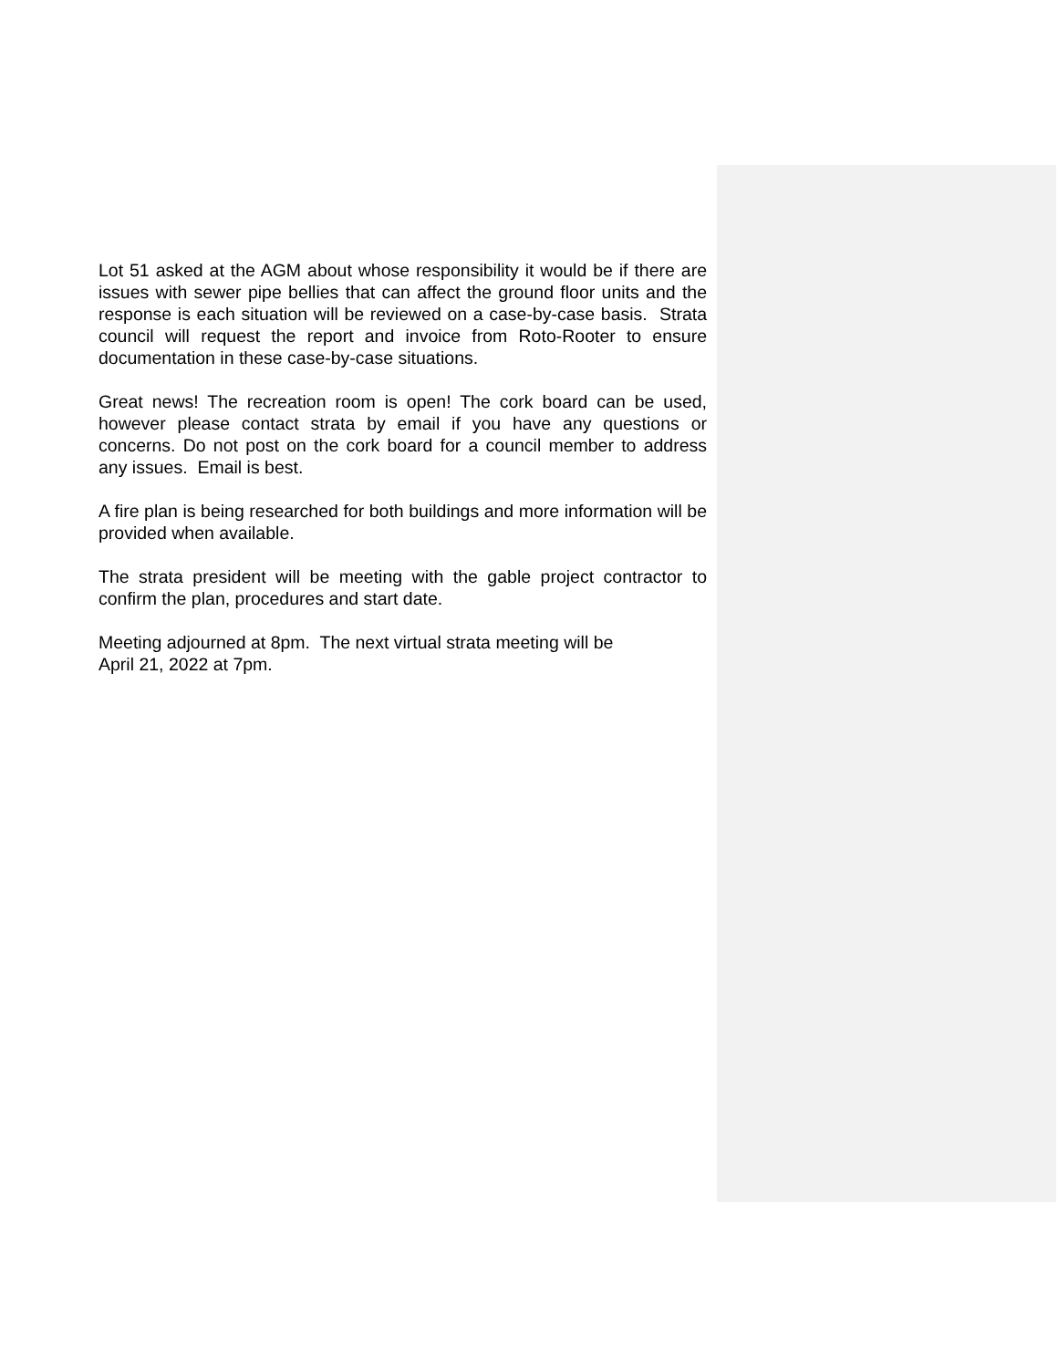Lot 51 asked at the AGM about whose responsibility it would be if there are issues with sewer pipe bellies that can affect the ground floor units and the response is each situation will be reviewed on a case-by-case basis. Strata council will request the report and invoice from Roto-Rooter to ensure documentation in these case-by-case situations.
Great news! The recreation room is open! The cork board can be used, however please contact strata by email if you have any questions or concerns. Do not post on the cork board for a council member to address any issues. Email is best.
A fire plan is being researched for both buildings and more information will be provided when available.
The strata president will be meeting with the gable project contractor to confirm the plan, procedures and start date.
Meeting adjourned at 8pm. The next virtual strata meeting will be
April 21, 2022 at 7pm.